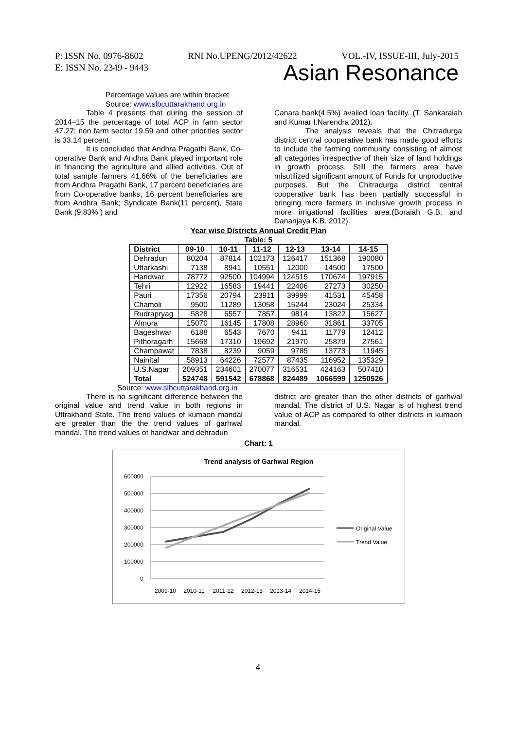P: ISSN No. 0976-8602 RNI No.UPENG/2012/42622 VOL.-IV, ISSUE-III, July-2015
E: ISSN No. 2349 - 9443 Asian Resonance
Percentage values are within bracket
Source: www.slbcuttarakhand.org.in
Table 4 presents that during the session of 2014–15 the percentage of total ACP in farm sector 47.27; non farm sector 19.59 and other priorities sector is 33.14 percent.
It is concluded that Andhra Pragathi Bank, Co-operative Bank and Andhra Bank played important role in financing the agriculture and allied activities. Out of total sample farmers 41.66% of the beneficiaries are from Andhra Pragathi Bank, 17 percent beneficiaries are from Co-operative banks, 16 percent beneficiaries are from Andhra Bank; Syndicate Bank(11 percent), State Bank (9.83% ) and
Canara bank(4.5%) availed loan facility. (T. Sankaraiah and Kumar I.Narendra 2012).
The analysis reveals that the Chitradurga district central cooperative bank has made good efforts to include the farming community consisting of almost all categories irrespective of their size of land holdings in growth process. Still the farmers area have misutilized significant amount of Funds for unproductive purposes. But the Chitradurga district central cooperative bank has been partially successful in bringing more farmers in inclusive growth process in more irrigational facilities area.(Boraiah G.B. and Dananjaya K.B. 2012).
Year wise Districts Annual Credit Plan
Table: 5
| District | 09-10 | 10-11 | 11-12 | 12-13 | 13-14 | 14-15 |
| --- | --- | --- | --- | --- | --- | --- |
| Dehradun | 80204 | 87814 | 102173 | 126417 | 151368 | 190080 |
| Uttarkashi | 7138 | 8941 | 10551 | 12000 | 14500 | 17500 |
| Haridwar | 78772 | 92500 | 104994 | 124515 | 170674 | 197915 |
| Tehri | 12922 | 16583 | 19441 | 22406 | 27273 | 30250 |
| Pauri | 17356 | 20794 | 23911 | 39999 | 41531 | 45458 |
| Chamoli | 9500 | 11289 | 13058 | 15244 | 23024 | 25334 |
| Rudrapryag | 5828 | 6557 | 7857 | 9814 | 13822 | 15627 |
| Almora | 15070 | 16145 | 17808 | 28960 | 31861 | 33705 |
| Bageshwar | 6188 | 6543 | 7670 | 9411 | 11779 | 12412 |
| Pithoragarh | 15668 | 17310 | 19692 | 21970 | 25879 | 27561 |
| Champawat | 7838 | 8239 | 9059 | 9785 | 13773 | 11945 |
| Nainital | 58913 | 64226 | 72577 | 87435 | 116952 | 135329 |
| U.S.Nagar | 209351 | 234601 | 270077 | 316531 | 424163 | 507410 |
| Total | 524748 | 591542 | 678868 | 824489 | 1066599 | 1250526 |
Source: www.slbcuttarakhand.org.in
There is no significant difference between the original value and trend value in both regions in Uttrakhand State. The trend values of kumaon mandal are greater than the the trend values of garhwal mandal. The trend values of haridwar and dehradun
district are greater than the other districts of garhwal mandal. The district of U.S. Nagar is of highest trend value of ACP as compared to other districts in kumaon mandal.
Chart: 1
Trend analysis of Garhwal Region
600000
500000
400000
300000
200000
100000
0
2009-10
2010-11
2011-12
2012-13
2013-14
2014-15
Original Value
Trend Value
4